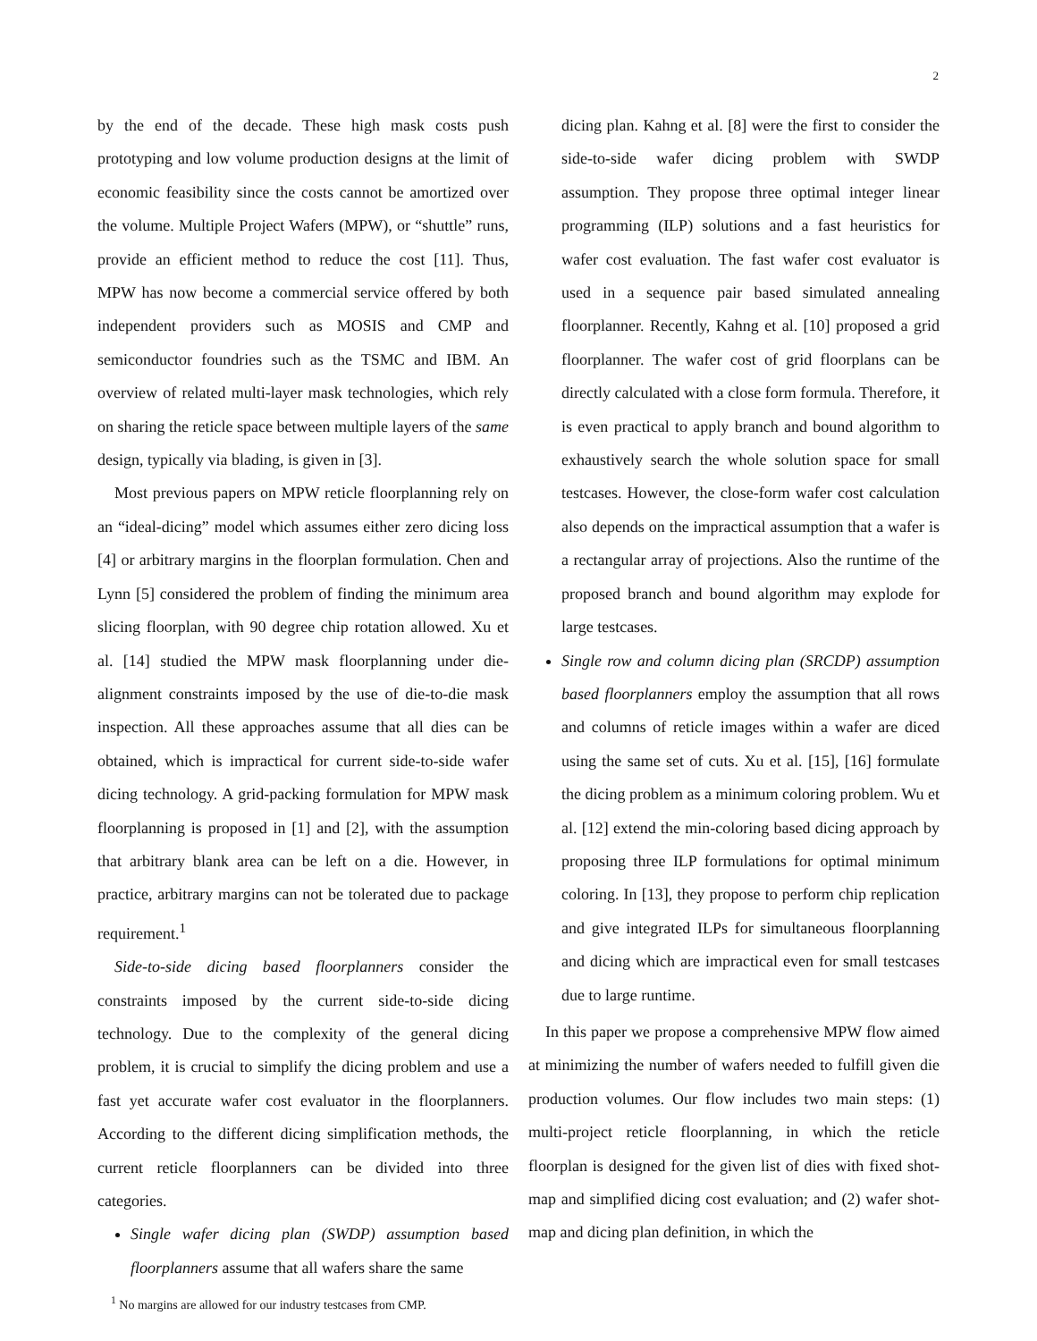2
by the end of the decade. These high mask costs push prototyping and low volume production designs at the limit of economic feasibility since the costs cannot be amortized over the volume. Multiple Project Wafers (MPW), or “shuttle” runs, provide an efficient method to reduce the cost [11]. Thus, MPW has now become a commercial service offered by both independent providers such as MOSIS and CMP and semiconductor foundries such as the TSMC and IBM. An overview of related multi-layer mask technologies, which rely on sharing the reticle space between multiple layers of the same design, typically via blading, is given in [3].
Most previous papers on MPW reticle floorplanning rely on an “ideal-dicing” model which assumes either zero dicing loss [4] or arbitrary margins in the floorplan formulation. Chen and Lynn [5] considered the problem of finding the minimum area slicing floorplan, with 90 degree chip rotation allowed. Xu et al. [14] studied the MPW mask floorplanning under die-alignment constraints imposed by the use of die-to-die mask inspection. All these approaches assume that all dies can be obtained, which is impractical for current side-to-side wafer dicing technology. A grid-packing formulation for MPW mask floorplanning is proposed in [1] and [2], with the assumption that arbitrary blank area can be left on a die. However, in practice, arbitrary margins can not be tolerated due to package requirement.<sup>1</sup>
Side-to-side dicing based floorplanners consider the constraints imposed by the current side-to-side dicing technology. Due to the complexity of the general dicing problem, it is crucial to simplify the dicing problem and use a fast yet accurate wafer cost evaluator in the floorplanners. According to the different dicing simplification methods, the current reticle floorplanners can be divided into three categories.
Single wafer dicing plan (SWDP) assumption based floorplanners assume that all wafers share the same
<sup>1</sup> No margins are allowed for our industry testcases from CMP.
dicing plan. Kahng et al. [8] were the first to consider the side-to-side wafer dicing problem with SWDP assumption. They propose three optimal integer linear programming (ILP) solutions and a fast heuristics for wafer cost evaluation. The fast wafer cost evaluator is used in a sequence pair based simulated annealing floorplanner. Recently, Kahng et al. [10] proposed a grid floorplanner. The wafer cost of grid floorplans can be directly calculated with a close form formula. Therefore, it is even practical to apply branch and bound algorithm to exhaustively search the whole solution space for small testcases. However, the close-form wafer cost calculation also depends on the impractical assumption that a wafer is a rectangular array of projections. Also the runtime of the proposed branch and bound algorithm may explode for large testcases.
Single row and column dicing plan (SRCDP) assumption based floorplanners employ the assumption that all rows and columns of reticle images within a wafer are diced using the same set of cuts. Xu et al. [15], [16] formulate the dicing problem as a minimum coloring problem. Wu et al. [12] extend the min-coloring based dicing approach by proposing three ILP formulations for optimal minimum coloring. In [13], they propose to perform chip replication and give integrated ILPs for simultaneous floorplanning and dicing which are impractical even for small testcases due to large runtime.
In this paper we propose a comprehensive MPW flow aimed at minimizing the number of wafers needed to fulfill given die production volumes. Our flow includes two main steps: (1) multi-project reticle floorplanning, in which the reticle floorplan is designed for the given list of dies with fixed shot-map and simplified dicing cost evaluation; and (2) wafer shot-map and dicing plan definition, in which the